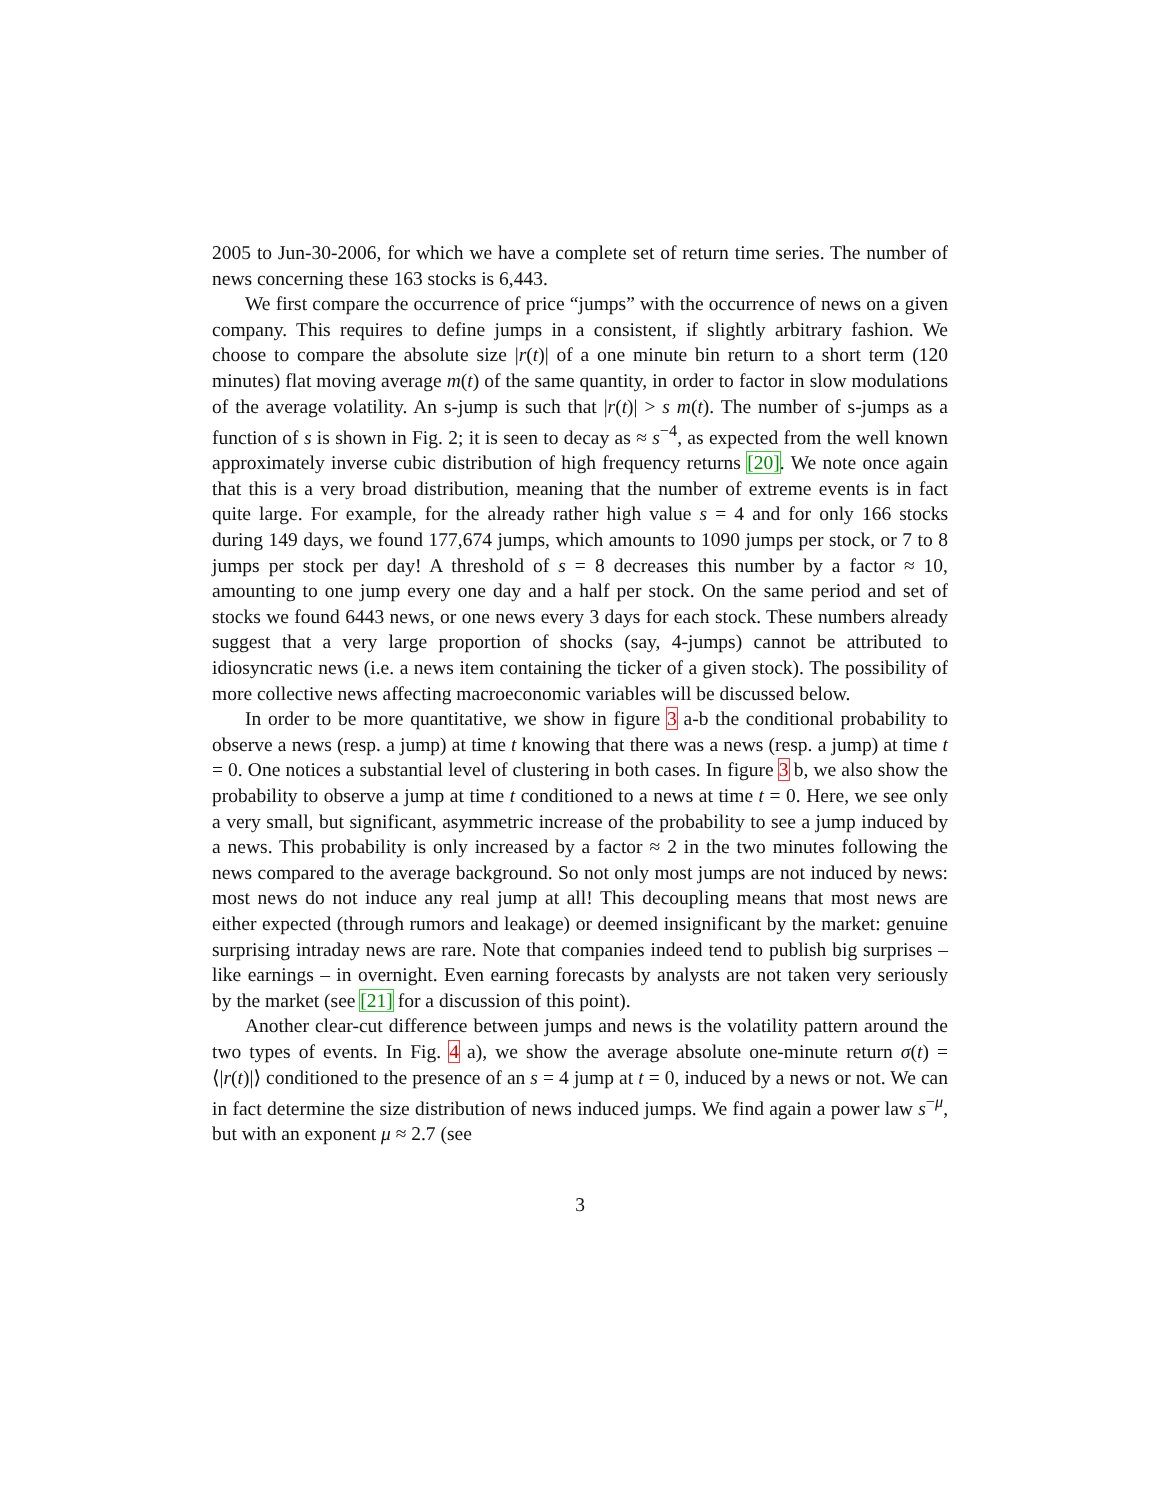2005 to Jun-30-2006, for which we have a complete set of return time series. The number of news concerning these 163 stocks is 6,443.
We first compare the occurrence of price “jumps” with the occurrence of news on a given company. This requires to define jumps in a consistent, if slightly arbitrary fashion. We choose to compare the absolute size |r(t)| of a one minute bin return to a short term (120 minutes) flat moving average m(t) of the same quantity, in order to factor in slow modulations of the average volatility. An s-jump is such that |r(t)| > s m(t). The number of s-jumps as a function of s is shown in Fig. 2; it is seen to decay as ≈ s<sup>−4</sup>, as expected from the well known approximately inverse cubic distribution of high frequency returns [20]. We note once again that this is a very broad distribution, meaning that the number of extreme events is in fact quite large. For example, for the already rather high value s = 4 and for only 166 stocks during 149 days, we found 177,674 jumps, which amounts to 1090 jumps per stock, or 7 to 8 jumps per stock per day! A threshold of s = 8 decreases this number by a factor ≈ 10, amounting to one jump every one day and a half per stock. On the same period and set of stocks we found 6443 news, or one news every 3 days for each stock. These numbers already suggest that a very large proportion of shocks (say, 4-jumps) cannot be attributed to idiosyncratic news (i.e. a news item containing the ticker of a given stock). The possibility of more collective news affecting macroeconomic variables will be discussed below.
In order to be more quantitative, we show in figure 3 a-b the conditional probability to observe a news (resp. a jump) at time t knowing that there was a news (resp. a jump) at time t = 0. One notices a substantial level of clustering in both cases. In figure 3 b, we also show the probability to observe a jump at time t conditioned to a news at time t = 0. Here, we see only a very small, but significant, asymmetric increase of the probability to see a jump induced by a news. This probability is only increased by a factor ≈ 2 in the two minutes following the news compared to the average background. So not only most jumps are not induced by news: most news do not induce any real jump at all! This decoupling means that most news are either expected (through rumors and leakage) or deemed insignificant by the market: genuine surprising intraday news are rare. Note that companies indeed tend to publish big surprises – like earnings – in overnight. Even earning forecasts by analysts are not taken very seriously by the market (see [21] for a discussion of this point).
Another clear-cut difference between jumps and news is the volatility pattern around the two types of events. In Fig. 4 a), we show the average absolute one-minute return σ(t) = ⟨|r(t)|⟩ conditioned to the presence of an s = 4 jump at t = 0, induced by a news or not. We can in fact determine the size distribution of news induced jumps. We find again a power law s<sup>−μ</sup>, but with an exponent μ ≈ 2.7 (see
3